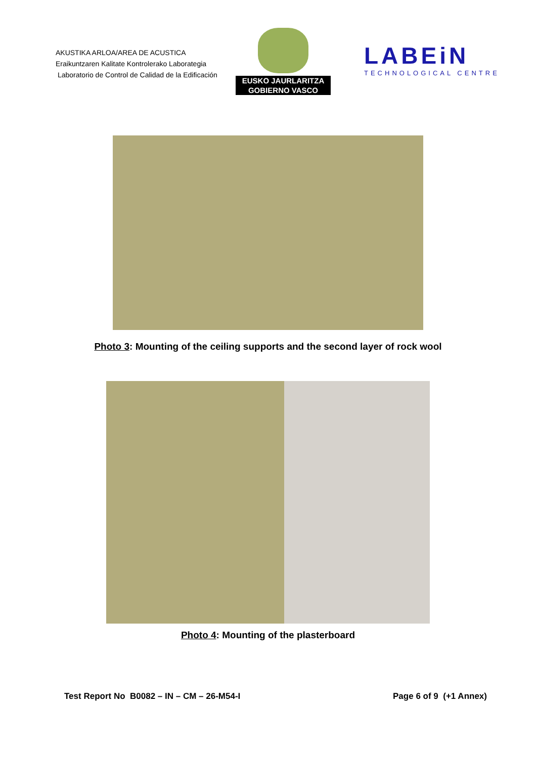AKUSTIKA ARLOA/AREA DE ACUSTICA
Eraikuntzaren Kalitate Kontrolerako Laborategia
Laboratorio de Control de Calidad de la Edificación
EUSKO JAURLARITZA
GOBIERNO VASCO
LABEiN
TECHNOLOGICAL CENTRE
Photo 3: Mounting of the ceiling supports and the second layer of rock wool
Photo 4: Mounting of the plasterboard
Test Report No B0082 – IN – CM – 26-M54-I Page 6 of 9 (+1 Annex)